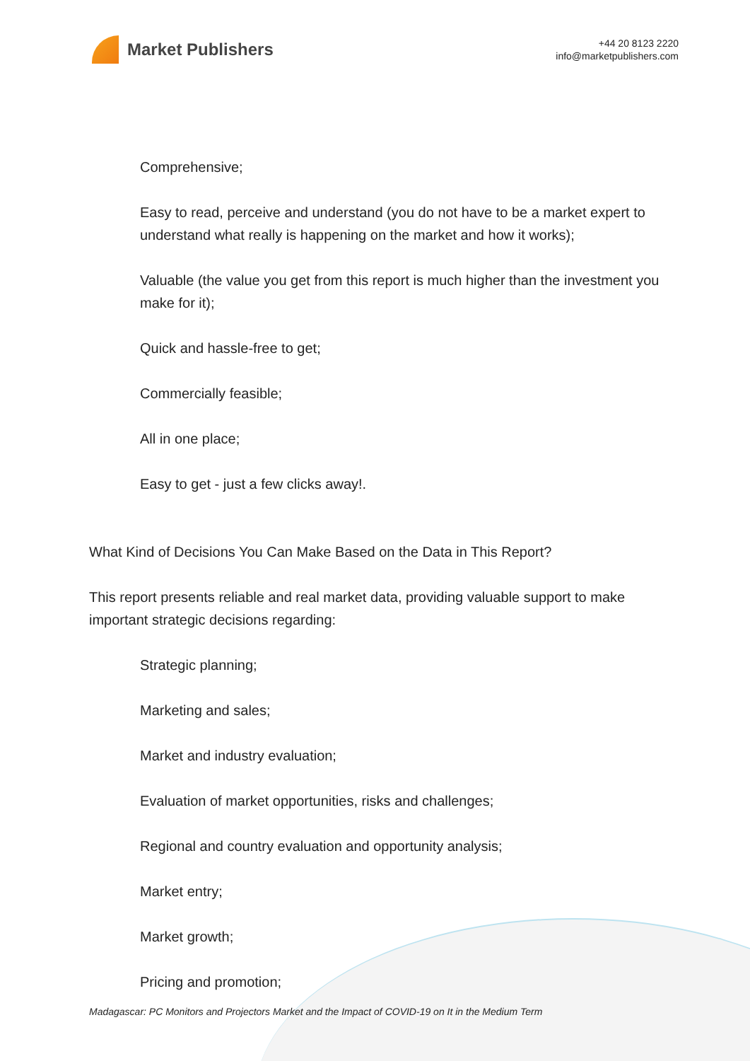Market Publishers
+44 20 8123 2220
info@marketpublishers.com
Comprehensive;
Easy to read, perceive and understand (you do not have to be a market expert to understand what really is happening on the market and how it works);
Valuable (the value you get from this report is much higher than the investment you make for it);
Quick and hassle-free to get;
Commercially feasible;
All in one place;
Easy to get - just a few clicks away!.
What Kind of Decisions You Can Make Based on the Data in This Report?
This report presents reliable and real market data, providing valuable support to make important strategic decisions regarding:
Strategic planning;
Marketing and sales;
Market and industry evaluation;
Evaluation of market opportunities, risks and challenges;
Regional and country evaluation and opportunity analysis;
Market entry;
Market growth;
Pricing and promotion;
Madagascar: PC Monitors and Projectors Market and the Impact of COVID-19 on It in the Medium Term